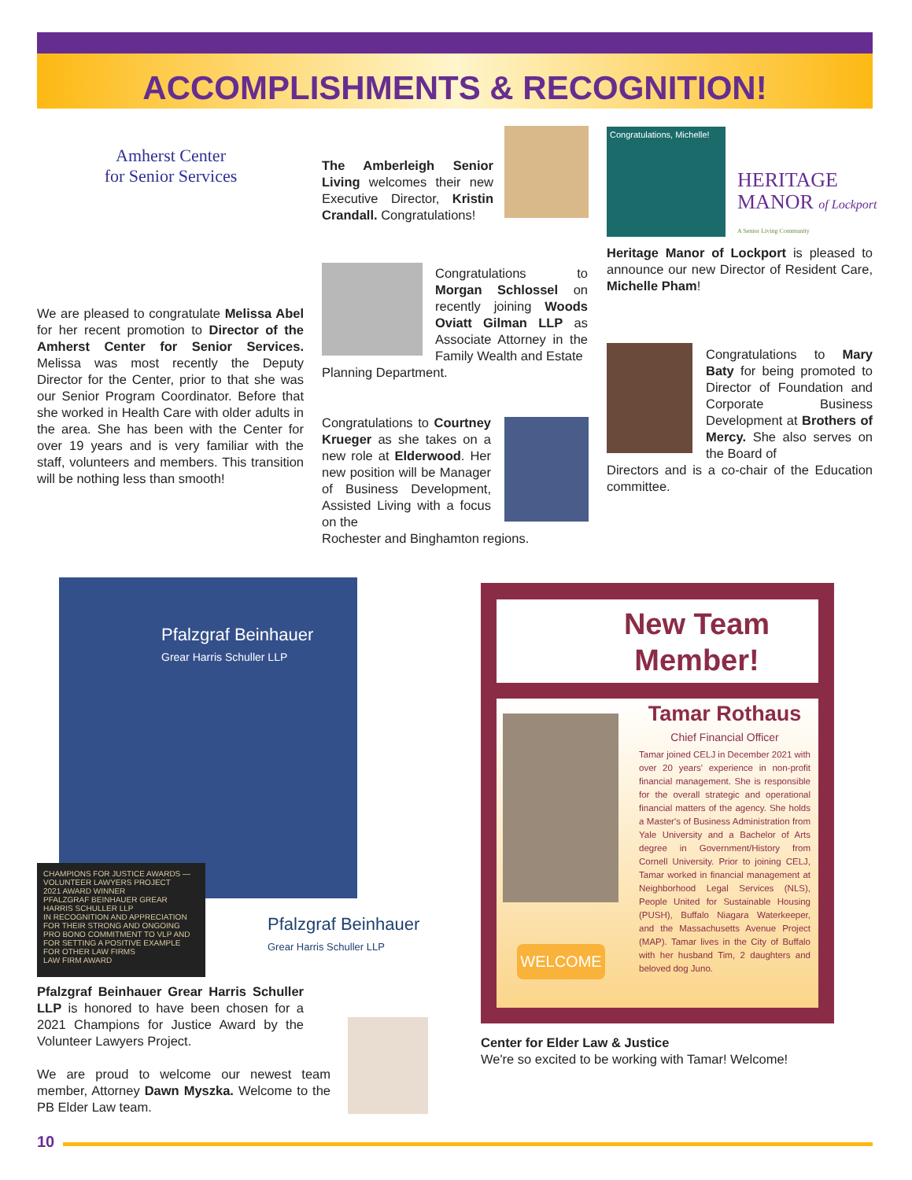ACCOMPLISHMENTS & RECOGNITION!
Amherst Center
for Senior Services
We are pleased to congratulate Melissa Abel for her recent promotion to Director of the Amherst Center for Senior Services. Melissa was most recently the Deputy Director for the Center, prior to that she was our Senior Program Coordinator. Before that she worked in Health Care with older adults in the area. She has been with the Center for over 19 years and is very familiar with the staff, volunteers and members. This transition will be nothing less than smooth!
The Amberleigh Senior Living welcomes their new Executive Director, Kristin Crandall. Congratulations!
Congratulations to Morgan Schlossel on recently joining Woods Oviatt Gilman LLP as Associate Attorney in the Family Wealth and Estate
Planning Department.
Congratulations to Courtney Krueger as she takes on a new role at Elderwood. Her new position will be Manager of Business Development, Assisted Living with a focus on the
Rochester and Binghamton regions.
Congratulations, Michelle!
HERITAGE
MANOR of Lockport
A Senior Living Community
Heritage Manor of Lockport is pleased to announce our new Director of Resident Care, Michelle Pham!
Congratulations to Mary Baty for being promoted to Director of Foundation and Corporate Business Development at Brothers of Mercy. She also serves on the Board of
Directors and is a co-chair of the Education committee.
Pfalzgraf Beinhauer
Grear Harris Schuller LLP
CHAMPIONS FOR JUSTICE AWARDS — VOLUNTEER LAWYERS PROJECT
2021 AWARD WINNER
PFALZGRAF BEINHAUER GREAR HARRIS SCHULLER LLP
IN RECOGNITION AND APPRECIATION FOR THEIR STRONG AND ONGOING PRO BONO COMMITMENT TO VLP AND FOR SETTING A POSITIVE EXAMPLE FOR OTHER LAW FIRMS
LAW FIRM AWARD
Pfalzgraf Beinhauer
Grear Harris Schuller LLP
Pfalzgraf Beinhauer Grear Harris Schuller LLP is honored to have been chosen for a 2021 Champions for Justice Award by the Volunteer Lawyers Project.
We are proud to welcome our newest team member, Attorney Dawn Myszka. Welcome to the PB Elder Law team.
New Team
Member!
WELCOME
Tamar Rothaus
Chief Financial Officer
Tamar joined CELJ in December 2021 with over 20 years' experience in non-profit financial management. She is responsible for the overall strategic and operational financial matters of the agency. She holds a Master's of Business Administration from Yale University and a Bachelor of Arts degree in Government/History from Cornell University. Prior to joining CELJ, Tamar worked in financial management at Neighborhood Legal Services (NLS), People United for Sustainable Housing (PUSH), Buffalo Niagara Waterkeeper, and the Massachusetts Avenue Project (MAP). Tamar lives in the City of Buffalo with her husband Tim, 2 daughters and beloved dog Juno.
Center for Elder Law & Justice
We're so excited to be working with Tamar! Welcome!
10